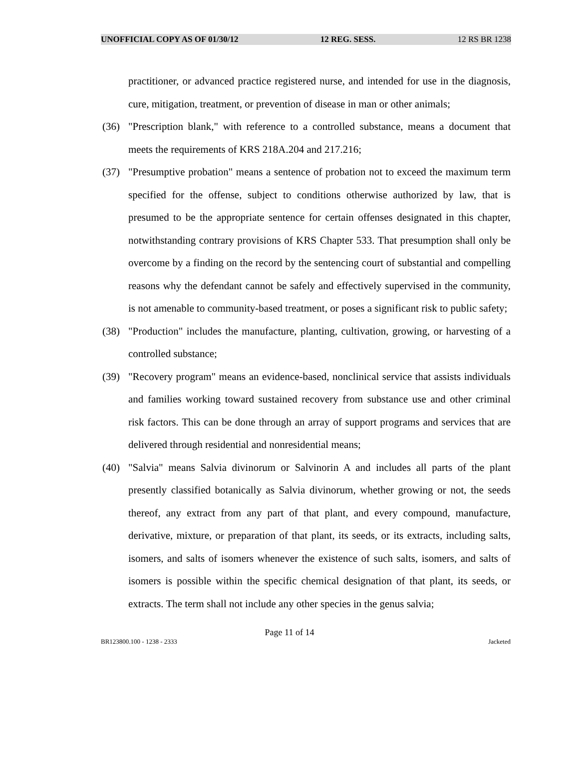UNOFFICIAL COPY AS OF 01/30/12 12 REG. SESS. 12 RS BR 1238
practitioner, or advanced practice registered nurse, and intended for use in the diagnosis, cure, mitigation, treatment, or prevention of disease in man or other animals;
(36) "Prescription blank," with reference to a controlled substance, means a document that meets the requirements of KRS 218A.204 and 217.216;
(37) "Presumptive probation" means a sentence of probation not to exceed the maximum term specified for the offense, subject to conditions otherwise authorized by law, that is presumed to be the appropriate sentence for certain offenses designated in this chapter, notwithstanding contrary provisions of KRS Chapter 533. That presumption shall only be overcome by a finding on the record by the sentencing court of substantial and compelling reasons why the defendant cannot be safely and effectively supervised in the community, is not amenable to community-based treatment, or poses a significant risk to public safety;
(38) "Production" includes the manufacture, planting, cultivation, growing, or harvesting of a controlled substance;
(39) "Recovery program" means an evidence-based, nonclinical service that assists individuals and families working toward sustained recovery from substance use and other criminal risk factors. This can be done through an array of support programs and services that are delivered through residential and nonresidential means;
(40) "Salvia" means Salvia divinorum or Salvinorin A and includes all parts of the plant presently classified botanically as Salvia divinorum, whether growing or not, the seeds thereof, any extract from any part of that plant, and every compound, manufacture, derivative, mixture, or preparation of that plant, its seeds, or its extracts, including salts, isomers, and salts of isomers whenever the existence of such salts, isomers, and salts of isomers is possible within the specific chemical designation of that plant, its seeds, or extracts. The term shall not include any other species in the genus salvia;
Page 11 of 14
BR123800.100 - 1238 - 2333 Jacketed